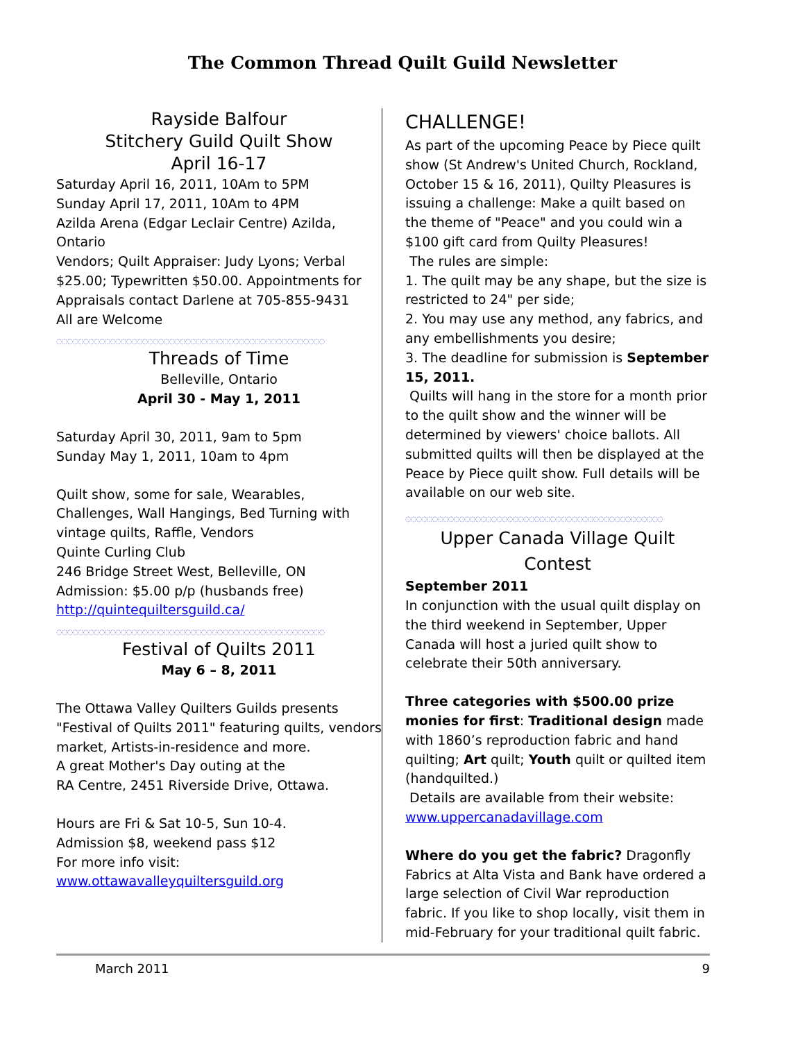The Common Thread Quilt Guild Newsletter
Rayside Balfour
Stitchery Guild Quilt Show
April 16-17
Saturday April 16, 2011, 10Am to 5PM
Sunday April 17, 2011, 10Am to 4PM
Azilda Arena (Edgar Leclair Centre) Azilda, Ontario
Vendors; Quilt Appraiser: Judy Lyons; Verbal $25.00; Typewritten $50.00. Appointments for Appraisals contact Darlene at 705-855-9431
All are Welcome
◌◌◌◌◌◌◌◌◌◌◌◌◌◌◌◌◌◌◌◌◌◌◌◌◌◌◌◌◌◌◌◌◌◌◌◌◌◌◌◌◌◌◌◌◌◌◌◌◌◌
Threads of Time
Belleville, Ontario
April 30 - May 1, 2011
Saturday April 30, 2011, 9am to 5pm
Sunday May 1, 2011, 10am to 4pm
Quilt show, some for sale, Wearables, Challenges, Wall Hangings, Bed Turning with vintage quilts, Raffle, Vendors
Quinte Curling Club
246 Bridge Street West, Belleville, ON
Admission: $5.00 p/p (husbands free)
http://quintequiltersguild.ca/
◌◌◌◌◌◌◌◌◌◌◌◌◌◌◌◌◌◌◌◌◌◌◌◌◌◌◌◌◌◌◌◌◌◌◌◌◌◌◌◌◌◌◌◌◌◌◌◌◌◌
Festival of Quilts 2011
May 6 – 8, 2011
The Ottawa Valley Quilters Guilds presents "Festival of Quilts 2011" featuring quilts, vendors market, Artists-in-residence and more.
A great Mother's Day outing at the
RA Centre, 2451 Riverside Drive, Ottawa.
Hours are Fri & Sat 10-5, Sun 10-4.
Admission $8, weekend pass $12
For more info visit:
www.ottawavalleyquiltersguild.org
CHALLENGE!
As part of the upcoming Peace by Piece quilt show (St Andrew's United Church, Rockland, October 15 & 16, 2011), Quilty Pleasures is issuing a challenge: Make a quilt based on the theme of "Peace" and you could win a $100 gift card from Quilty Pleasures!
The rules are simple:
1. The quilt may be any shape, but the size is restricted to 24" per side;
2. You may use any method, any fabrics, and any embellishments you desire;
3. The deadline for submission is September 15, 2011.
Quilts will hang in the store for a month prior to the quilt show and the winner will be determined by viewers' choice ballots. All submitted quilts will then be displayed at the Peace by Piece quilt show. Full details will be available on our web site.
◌◌◌◌◌◌◌◌◌◌◌◌◌◌◌◌◌◌◌◌◌◌◌◌◌◌◌◌◌◌◌◌◌◌◌◌◌◌◌◌◌◌◌◌◌◌◌◌
Upper Canada Village Quilt Contest
September 2011
In conjunction with the usual quilt display on the third weekend in September, Upper Canada will host a juried quilt show to celebrate their 50th anniversary.
Three categories with $500.00 prize monies for first: Traditional design made with 1860’s reproduction fabric and hand quilting; Art quilt; Youth quilt or quilted item (handquilted.)
Details are available from their website: www.uppercanadavillage.com
Where do you get the fabric? Dragonfly Fabrics at Alta Vista and Bank have ordered a large selection of Civil War reproduction fabric. If you like to shop locally, visit them in mid-February for your traditional quilt fabric.
March 2011 9